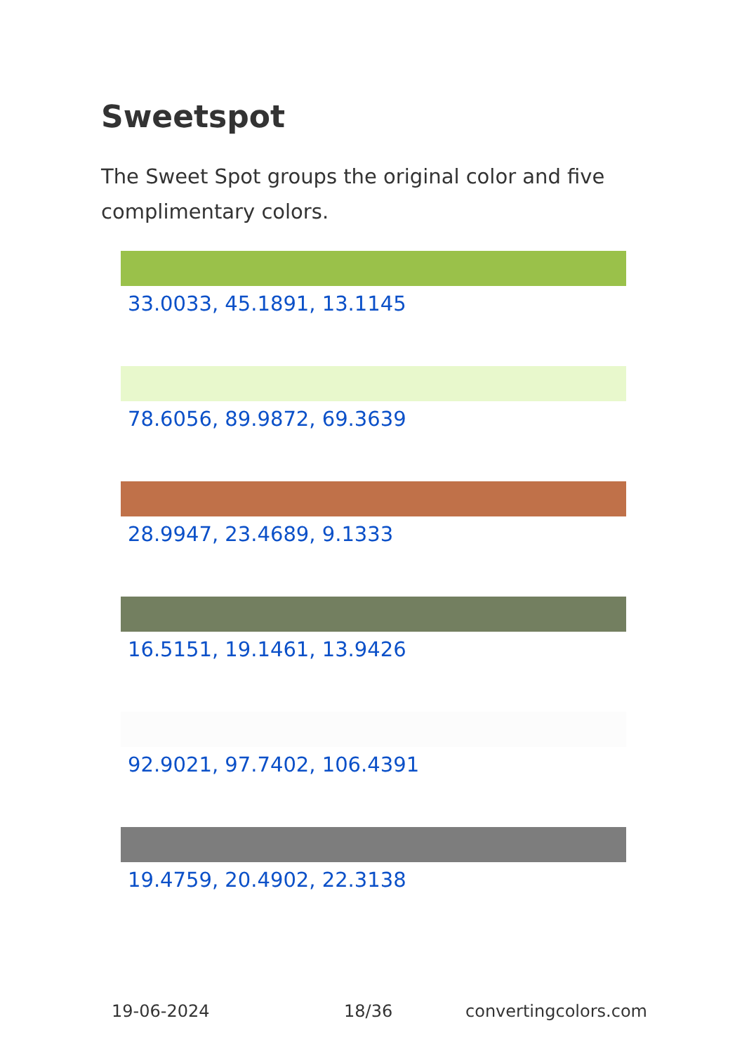Sweetspot
The Sweet Spot groups the original color and five complimentary colors.
33.0033, 45.1891, 13.1145
78.6056, 89.9872, 69.3639
28.9947, 23.4689, 9.1333
16.5151, 19.1461, 13.9426
92.9021, 97.7402, 106.4391
19.4759, 20.4902, 22.3138
19-06-2024 18/36 convertingcolors.com